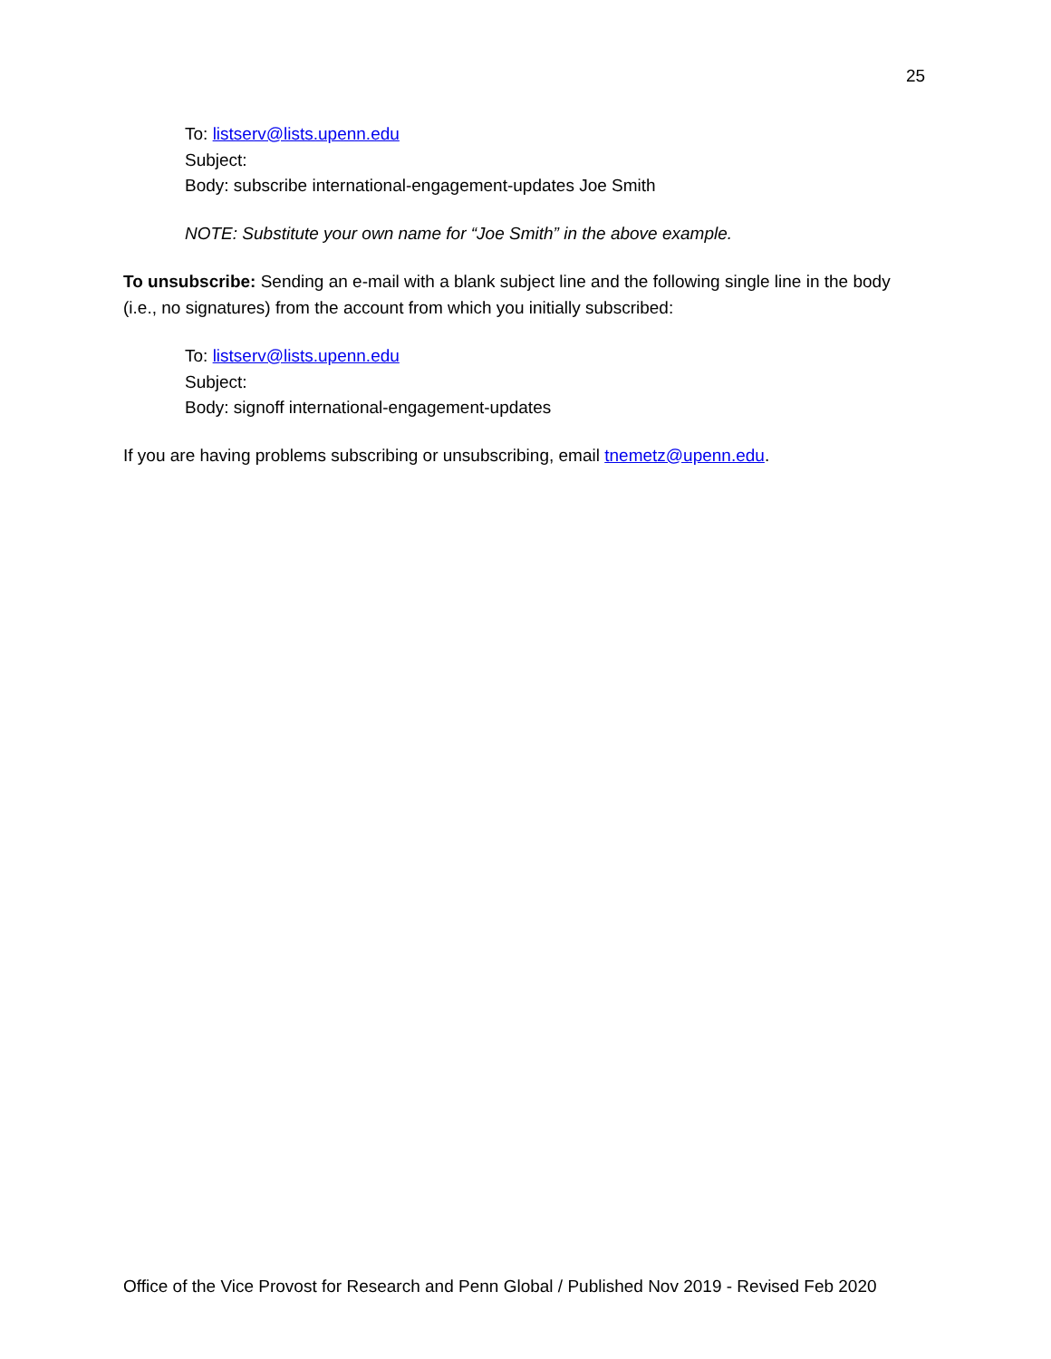25
To: listserv@lists.upenn.edu
Subject:
Body: subscribe international-engagement-updates Joe Smith
NOTE: Substitute your own name for “Joe Smith” in the above example.
To unsubscribe: Sending an e-mail with a blank subject line and the following single line in the body (i.e., no signatures) from the account from which you initially subscribed:
To: listserv@lists.upenn.edu
Subject:
Body: signoff international-engagement-updates
If you are having problems subscribing or unsubscribing, email tnemetz@upenn.edu.
Office of the Vice Provost for Research and Penn Global / Published Nov 2019 - Revised Feb 2020